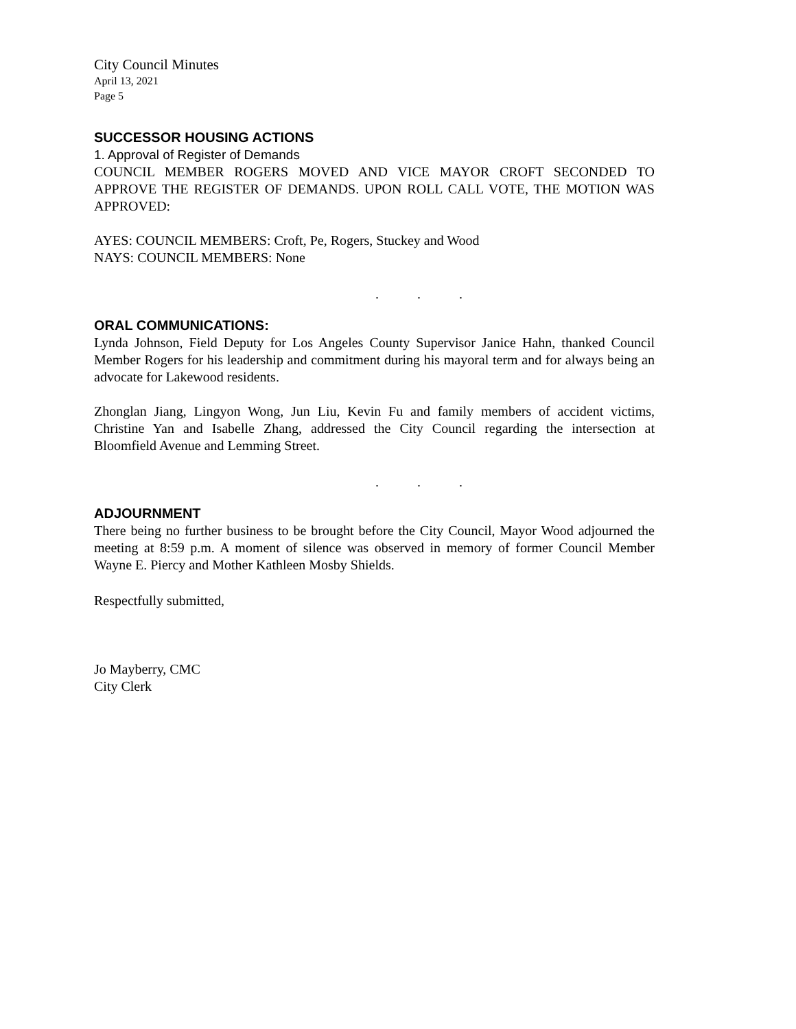City Council Minutes
April 13, 2021
Page 5
SUCCESSOR HOUSING ACTIONS
1. Approval of Register of Demands
COUNCIL MEMBER ROGERS MOVED AND VICE MAYOR CROFT SECONDED TO APPROVE THE REGISTER OF DEMANDS. UPON ROLL CALL VOTE, THE MOTION WAS APPROVED:
AYES: COUNCIL MEMBERS: Croft, Pe, Rogers, Stuckey and Wood
NAYS: COUNCIL MEMBERS: None
...
ORAL COMMUNICATIONS:
Lynda Johnson, Field Deputy for Los Angeles County Supervisor Janice Hahn, thanked Council Member Rogers for his leadership and commitment during his mayoral term and for always being an advocate for Lakewood residents.
Zhonglan Jiang, Lingyon Wong, Jun Liu, Kevin Fu and family members of accident victims, Christine Yan and Isabelle Zhang, addressed the City Council regarding the intersection at Bloomfield Avenue and Lemming Street.
...
ADJOURNMENT
There being no further business to be brought before the City Council, Mayor Wood adjourned the meeting at 8:59 p.m. A moment of silence was observed in memory of former Council Member Wayne E. Piercy and Mother Kathleen Mosby Shields.
Respectfully submitted,
Jo Mayberry, CMC
City Clerk